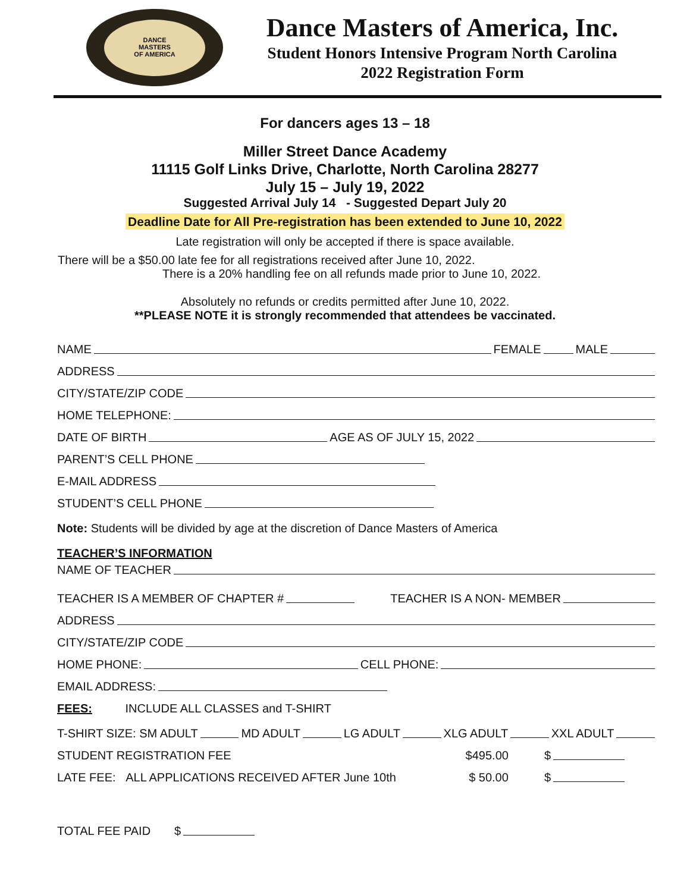DANCE
MASTERS
OF AMERICA
Dance Masters of America, Inc.
Student Honors Intensive Program North Carolina
2022 Registration Form
For dancers ages 13 – 18
Miller Street Dance Academy
11115 Golf Links Drive, Charlotte, North Carolina 28277
July 15 – July 19, 2022
Suggested Arrival July 14 - Suggested Depart July 20
Deadline Date for All Pre-registration has been extended to June 10, 2022
Late registration will only be accepted if there is space available.
There will be a $50.00 late fee for all registrations received after June 10, 2022.
There is a 20% handling fee on all refunds made prior to June 10, 2022.
Absolutely no refunds or credits permitted after June 10, 2022.
**PLEASE NOTE it is strongly recommended that attendees be vaccinated.
NAME FEMALE MALE
ADDRESS
CITY/STATE/ZIP CODE
HOME TELEPHONE:
DATE OF BIRTH AGE AS OF JULY 15, 2022
PARENT’S CELL PHONE
E-MAIL ADDRESS
STUDENT’S CELL PHONE
Note: Students will be divided by age at the discretion of Dance Masters of America
TEACHER’S INFORMATION
NAME OF TEACHER
TEACHER IS A MEMBER OF CHAPTER # TEACHER IS A NON- MEMBER
ADDRESS
CITY/STATE/ZIP CODE
HOME PHONE: CELL PHONE:
EMAIL ADDRESS:
FEES: INCLUDE ALL CLASSES and T-SHIRT
T-SHIRT SIZE: SM ADULT MD ADULT LG ADULT XLG ADULT XXL ADULT
STUDENT REGISTRATION FEE $495.00 $
LATE FEE: ALL APPLICATIONS RECEIVED AFTER June 10th $ 50.00 $
TOTAL FEE PAID $